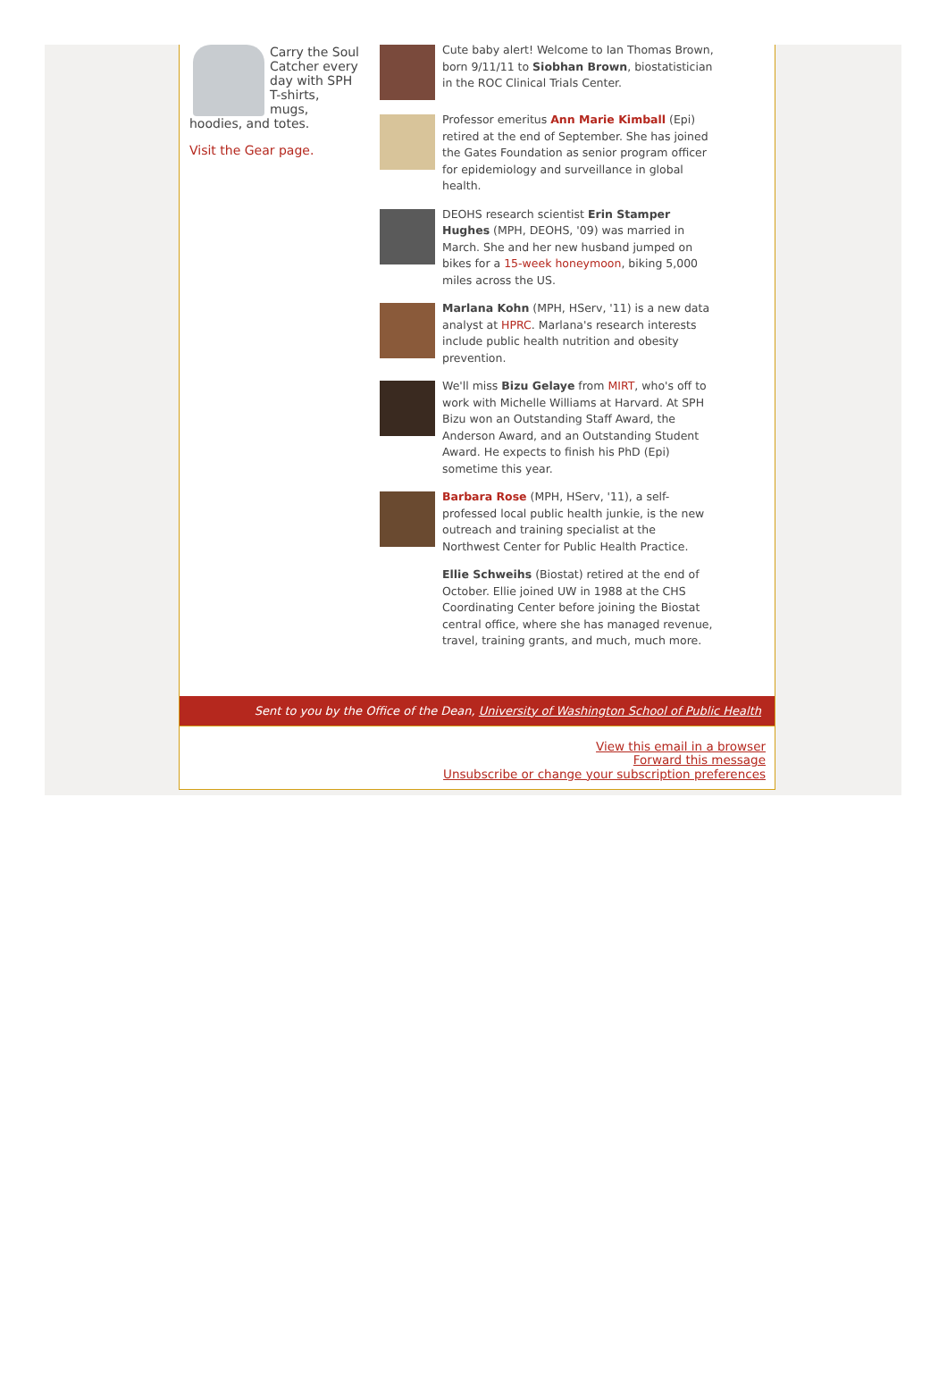Carry the Soul Catcher every day with SPH T-shirts, mugs, hoodies, and totes.
Visit the Gear page.
Cute baby alert! Welcome to Ian Thomas Brown, born 9/11/11 to Siobhan Brown, biostatistician in the ROC Clinical Trials Center.
Professor emeritus Ann Marie Kimball (Epi) retired at the end of September. She has joined the Gates Foundation as senior program officer for epidemiology and surveillance in global health.
DEOHS research scientist Erin Stamper Hughes (MPH, DEOHS, '09) was married in March. She and her new husband jumped on bikes for a 15-week honeymoon, biking 5,000 miles across the US.
Marlana Kohn (MPH, HServ, '11) is a new data analyst at HPRC. Marlana's research interests include public health nutrition and obesity prevention.
We'll miss Bizu Gelaye from MIRT, who's off to work with Michelle Williams at Harvard. At SPH Bizu won an Outstanding Staff Award, the Anderson Award, and an Outstanding Student Award. He expects to finish his PhD (Epi) sometime this year.
Barbara Rose (MPH, HServ, '11), a self-professed local public health junkie, is the new outreach and training specialist at the Northwest Center for Public Health Practice.
Ellie Schweihs (Biostat) retired at the end of October. Ellie joined UW in 1988 at the CHS Coordinating Center before joining the Biostat central office, where she has managed revenue, travel, training grants, and much, much more.
Sent to you by the Office of the Dean, University of Washington School of Public Health
View this email in a browser
Forward this message
Unsubscribe or change your subscription preferences